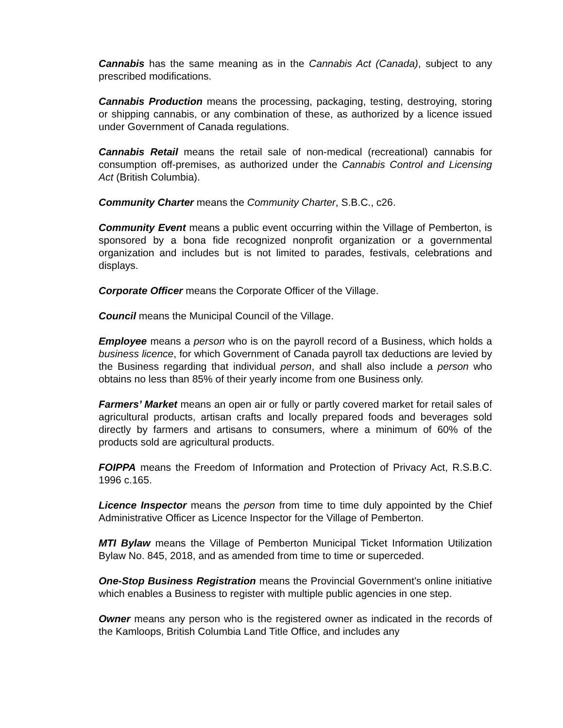Cannabis has the same meaning as in the Cannabis Act (Canada), subject to any prescribed modifications.
Cannabis Production means the processing, packaging, testing, destroying, storing or shipping cannabis, or any combination of these, as authorized by a licence issued under Government of Canada regulations.
Cannabis Retail means the retail sale of non-medical (recreational) cannabis for consumption off-premises, as authorized under the Cannabis Control and Licensing Act (British Columbia).
Community Charter means the Community Charter, S.B.C., c26.
Community Event means a public event occurring within the Village of Pemberton, is sponsored by a bona fide recognized nonprofit organization or a governmental organization and includes but is not limited to parades, festivals, celebrations and displays.
Corporate Officer means the Corporate Officer of the Village.
Council means the Municipal Council of the Village.
Employee means a person who is on the payroll record of a Business, which holds a business licence, for which Government of Canada payroll tax deductions are levied by the Business regarding that individual person, and shall also include a person who obtains no less than 85% of their yearly income from one Business only.
Farmers’ Market means an open air or fully or partly covered market for retail sales of agricultural products, artisan crafts and locally prepared foods and beverages sold directly by farmers and artisans to consumers, where a minimum of 60% of the products sold are agricultural products.
FOIPPA means the Freedom of Information and Protection of Privacy Act, R.S.B.C. 1996 c.165.
Licence Inspector means the person from time to time duly appointed by the Chief Administrative Officer as Licence Inspector for the Village of Pemberton.
MTI Bylaw means the Village of Pemberton Municipal Ticket Information Utilization Bylaw No. 845, 2018, and as amended from time to time or superceded.
One-Stop Business Registration means the Provincial Government’s online initiative which enables a Business to register with multiple public agencies in one step.
Owner means any person who is the registered owner as indicated in the records of the Kamloops, British Columbia Land Title Office, and includes any